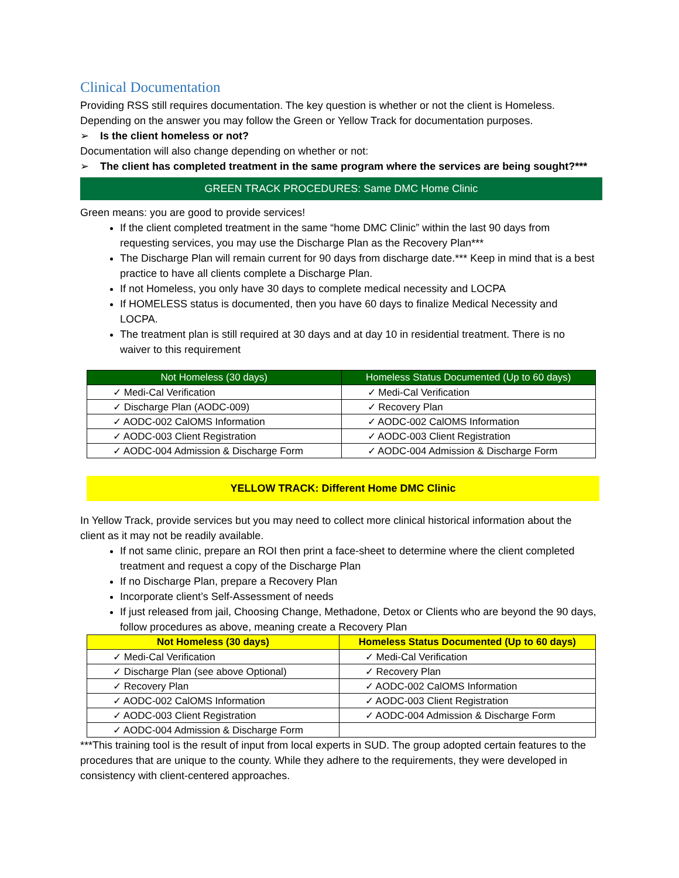Clinical Documentation
Providing RSS still requires documentation. The key question is whether or not the client is Homeless. Depending on the answer you may follow the Green or Yellow Track for documentation purposes.
➢ Is the client homeless or not?
Documentation will also change depending on whether or not:
➢ The client has completed treatment in the same program where the services are being sought?***
GREEN TRACK PROCEDURES: Same DMC Home Clinic
Green means: you are good to provide services!
If the client completed treatment in the same “home DMC Clinic” within the last 90 days from requesting services, you may use the Discharge Plan as the Recovery Plan***
The Discharge Plan will remain current for 90 days from discharge date.*** Keep in mind that is a best practice to have all clients complete a Discharge Plan.
If not Homeless, you only have 30 days to complete medical necessity and LOCPA
If HOMELESS status is documented, then you have 60 days to finalize Medical Necessity and LOCPA.
The treatment plan is still required at 30 days and at day 10 in residential treatment. There is no waiver to this requirement
| Not Homeless (30 days) | Homeless Status Documented (Up to 60 days) |
| --- | --- |
| ✓ Medi-Cal Verification | ✓ Medi-Cal Verification |
| ✓ Discharge Plan (AODC-009) | ✓ Recovery Plan |
| ✓ AODC-002 CalOMS Information | ✓ AODC-002 CalOMS Information |
| ✓ AODC-003 Client Registration | ✓ AODC-003 Client Registration |
| ✓ AODC-004 Admission & Discharge Form | ✓ AODC-004 Admission & Discharge Form |
YELLOW TRACK: Different Home DMC Clinic
In Yellow Track, provide services but you may need to collect more clinical historical information about the client as it may not be readily available.
If not same clinic, prepare an ROI then print a face-sheet to determine where the client completed treatment and request a copy of the Discharge Plan
If no Discharge Plan, prepare a Recovery Plan
Incorporate client’s Self-Assessment of needs
If just released from jail, Choosing Change, Methadone, Detox or Clients who are beyond the 90 days, follow procedures as above, meaning create a Recovery Plan
| Not Homeless (30 days) | Homeless Status Documented (Up to 60 days) |
| --- | --- |
| ✓ Medi-Cal Verification | ✓ Medi-Cal Verification |
| ✓ Discharge Plan (see above Optional) | ✓ Recovery Plan |
| ✓ Recovery Plan | ✓ AODC-002 CalOMS Information |
| ✓ AODC-002 CalOMS Information | ✓ AODC-003 Client Registration |
| ✓ AODC-003 Client Registration | ✓ AODC-004 Admission & Discharge Form |
| ✓ AODC-004 Admission & Discharge Form | |
***This training tool is the result of input from local experts in SUD. The group adopted certain features to the procedures that are unique to the county. While they adhere to the requirements, they were developed in consistency with client-centered approaches.